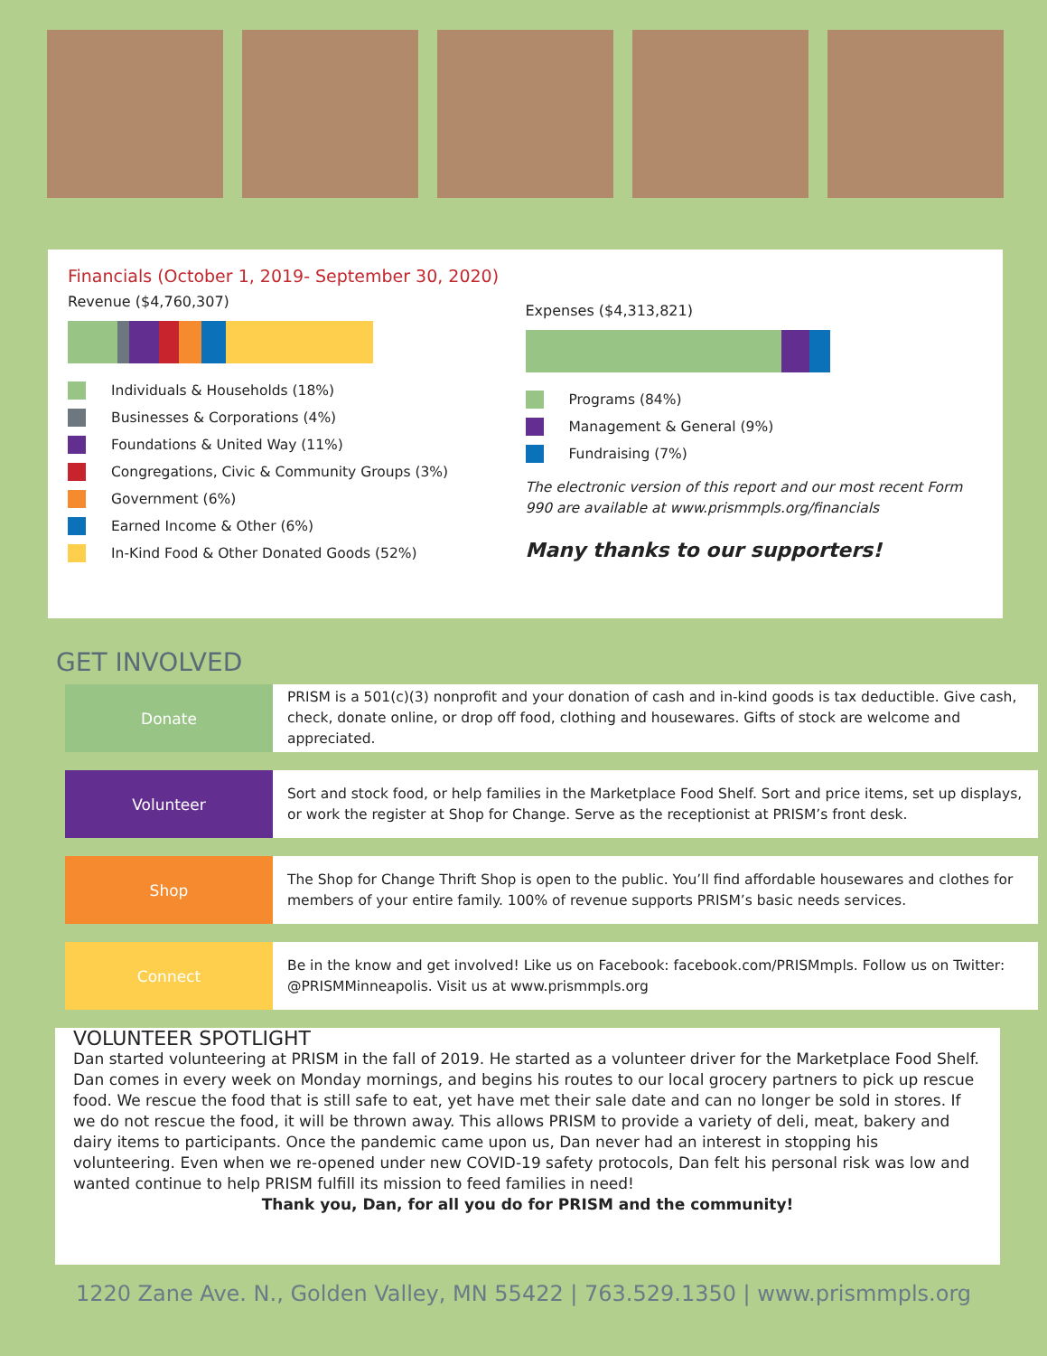Financials (October 1, 2019- September 30, 2020)
Revenue ($4,760,307)
Individuals & Households (18%)
Businesses & Corporations (4%)
Foundations & United Way (11%)
Congregations, Civic & Community Groups (3%)
Government (6%)
Earned Income & Other (6%)
In-Kind Food & Other Donated Goods (52%)
Expenses ($4,313,821)
Programs (84%)
Management & General (9%)
Fundraising (7%)
The electronic version of this report and our most recent Form 990 are available at www.prismmpls.org/financials
Many thanks to our supporters!
GET INVOLVED
Donate
PRISM is a 501(c)(3) nonprofit and your donation of cash and in-kind goods is tax deductible. Give cash, check, donate online, or drop off food, clothing and housewares. Gifts of stock are welcome and appreciated.
Volunteer
Sort and stock food, or help families in the Marketplace Food Shelf. Sort and price items, set up displays, or work the register at Shop for Change. Serve as the receptionist at PRISM’s front desk.
Shop
The Shop for Change Thrift Shop is open to the public. You’ll find affordable housewares and clothes for members of your entire family. 100% of revenue supports PRISM’s basic needs services.
Connect
Be in the know and get involved! Like us on Facebook: facebook.com/PRISMmpls. Follow us on Twitter: @PRISMMinneapolis. Visit us at www.prismmpls.org
VOLUNTEER SPOTLIGHT
Dan started volunteering at PRISM in the fall of 2019. He started as a volunteer driver for the Marketplace Food Shelf. Dan comes in every week on Monday mornings, and begins his routes to our local grocery partners to pick up rescue food. We rescue the food that is still safe to eat, yet have met their sale date and can no longer be sold in stores. If we do not rescue the food, it will be thrown away. This allows PRISM to provide a variety of deli, meat, bakery and dairy items to participants. Once the pandemic came upon us, Dan never had an interest in stopping his volunteering. Even when we re-opened under new COVID-19 safety protocols, Dan felt his personal risk was low and wanted continue to help PRISM fulfill its mission to feed families in need!
Thank you, Dan, for all you do for PRISM and the community!
1220 Zane Ave. N., Golden Valley, MN 55422 | 763.529.1350 | www.prismmpls.org